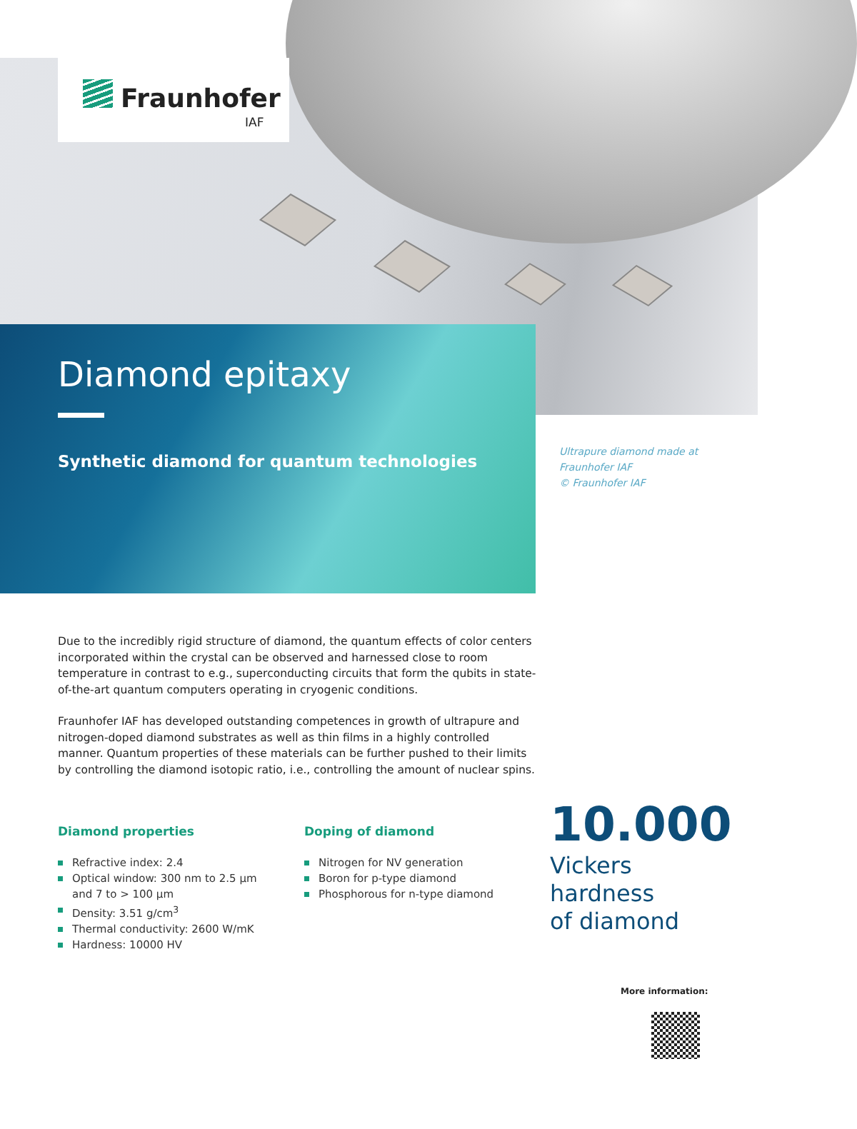Fraunhofer
IAF
Diamond epitaxy
Synthetic diamond for quantum technologies
Ultrapure diamond made at
Fraunhofer IAF
© Fraunhofer IAF
Due to the incredibly rigid structure of diamond, the quantum effects of color centers incorporated within the crystal can be observed and harnessed close to room temperature in contrast to e.g., superconducting circuits that form the qubits in state-of-the-art quantum computers operating in cryogenic conditions.
Fraunhofer IAF has developed outstanding competences in growth of ultrapure and nitrogen-doped diamond substrates as well as thin films in a highly controlled manner. Quantum properties of these materials can be further pushed to their limits by controlling the diamond isotopic ratio, i.e., controlling the amount of nuclear spins.
Diamond properties
Refractive index: 2.4
Optical window: 300 nm to 2.5 µm and 7 to > 100 µm
Density: 3.51 g/cm<sup>3</sup>
Thermal conductivity: 2600 W/mK
Hardness: 10000 HV
Doping of diamond
Nitrogen for NV generation
Boron for p-type diamond
Phosphorous for n-type diamond
10.000
Vickers
hardness
of diamond
More information: